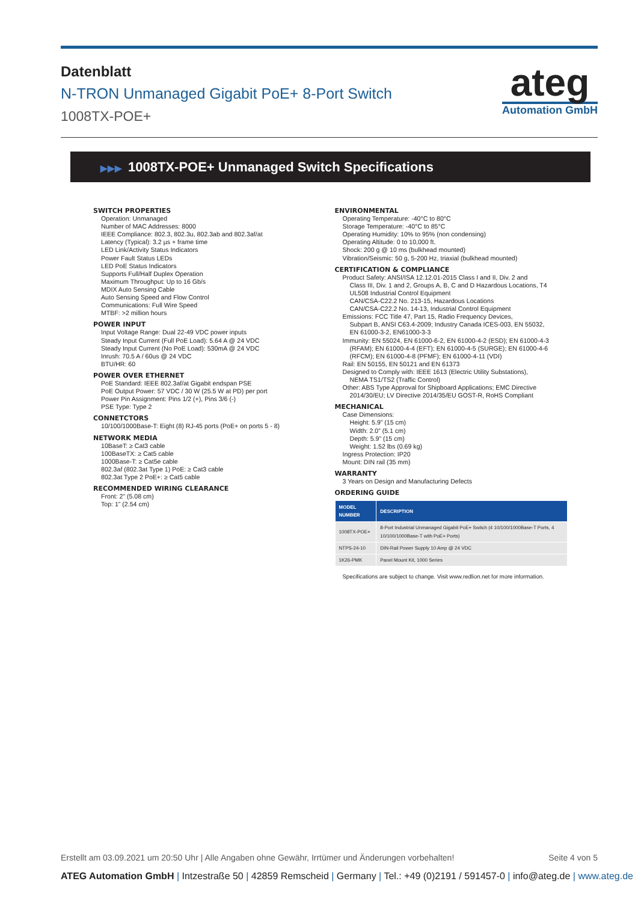Datenblatt
N-TRON Unmanaged Gigabit PoE+ 8-Port Switch
1008TX-POE+
ateg
Automation GmbH
▶▶▶ 1008TX-POE+ Unmanaged Switch Specifications
SWITCH PROPERTIES
Operation: Unmanaged
Number of MAC Addresses: 8000
IEEE Compliance: 802.3, 802.3u, 802.3ab and 802.3af/at
Latency (Typical): 3.2 µs + frame time
LED Link/Activity Status Indicators
Power Fault Status LEDs
LED PoE Status Indicators
Supports Full/Half Duplex Operation
Maximum Throughput: Up to 16 Gb/s
MDIX Auto Sensing Cable
Auto Sensing Speed and Flow Control
Communications: Full Wire Speed
MTBF: >2 million hours
POWER INPUT
Input Voltage Range: Dual 22-49 VDC power inputs
Steady Input Current (Full PoE Load): 5.64 A @ 24 VDC
Steady Input Current (No PoE Load): 530mA @ 24 VDC
Inrush: 70.5 A / 60us @ 24 VDC
BTU/HR: 60
POWER OVER ETHERNET
PoE Standard: IEEE 802.3af/at Gigabit endspan PSE
PoE Output Power: 57 VDC / 30 W (25.5 W at PD) per port
Power Pin Assignment: Pins 1/2 (+), Pins 3/6 (-)
PSE Type: Type 2
CONNETCTORS
10/100/1000Base-T: Eight (8) RJ-45 ports (PoE+ on ports 5 - 8)
NETWORK MEDIA
10BaseT: ≥ Cat3 cable
100BaseTX: ≥ Cat5 cable
1000Base-T: ≥ Cat5e cable
802.3af (802.3at Type 1) PoE: ≥ Cat3 cable
802.3at Type 2 PoE+: ≥ Cat5 cable
RECOMMENDED WIRING CLEARANCE
Front: 2” (5.08 cm)
Top: 1” (2.54 cm)
ENVIRONMENTAL
Operating Temperature: -40°C to 80°C
Storage Temperature: -40°C to 85°C
Operating Humidity: 10% to 95% (non condensing)
Operating Altitude: 0 to 10,000 ft.
Shock: 200 g @ 10 ms (bulkhead mounted)
Vibration/Seismic: 50 g, 5-200 Hz, triaxial (bulkhead mounted)
CERTIFICATION & COMPLIANCE
Product Safety: ANSI/ISA 12.12.01-2015 Class I and II, Div. 2 and
Class III, Div. 1 and 2, Groups A, B, C and D Hazardous Locations, T4
UL508 Industrial Control Equipment
CAN/CSA-C22.2 No. 213-15, Hazardous Locations
CAN/CSA-C22.2 No. 14-13, Industrial Control Equipment
Emissions: FCC Title 47, Part 15, Radio Frequency Devices,
Subpart B, ANSI C63.4-2009; Industry Canada ICES-003, EN 55032,
EN 61000-3-2, EN61000-3-3
Immunity: EN 55024, EN 61000-6-2, EN 61000-4-2 (ESD); EN 61000-4-3
(RFAM); EN 61000-4-4 (EFT); EN 61000-4-5 (SURGE); EN 61000-4-6
(RFCM); EN 61000-4-8 (PFMF); EN 61000-4-11 (VDI)
Rail: EN 50155, EN 50121 and EN 61373
Designed to Comply with: IEEE 1613 (Electric Utility Substations),
NEMA TS1/TS2 (Traffic Control)
Other: ABS Type Approval for Shipboard Applications; EMC Directive
2014/30/EU; LV Directive 2014/35/EU GOST-R, RoHS Compliant
MECHANICAL
Case Dimensions:
Height: 5.9” (15 cm)
Width: 2.0” (5.1 cm)
Depth: 5.9” (15 cm)
Weight: 1.52 lbs (0.69 kg)
Ingress Protection: IP20
Mount: DIN rail (35 mm)
WARRANTY
3 Years on Design and Manufacturing Defects
ORDERING GUIDE
| MODEL NUMBER | DESCRIPTION |
| --- | --- |
| 1008TX-POE+ | 8-Port Industrial Unmanaged Gigabit PoE+ Switch (4 10/100/1000Base-T Ports, 4 10/100/1000Base-T with PoE+ Ports) |
| NTPS-24-10 | DIN-Rail Power Supply 10 Amp @ 24 VDC |
| 1K26-PMK | Panel Mount Kit, 1000 Series |
Specifications are subject to change. Visit www.redlion.net for more information.
Erstellt am 03.09.2021 um 20:50 Uhr | Alle Angaben ohne Gewähr, Irrtümer und Änderungen vorbehalten! Seite 4 von 5
ATEG Automation GmbH | Intzestraße 50 | 42859 Remscheid | Germany | Tel.: +49 (0)2191 / 591457-0 | info@ateg.de | www.ateg.de